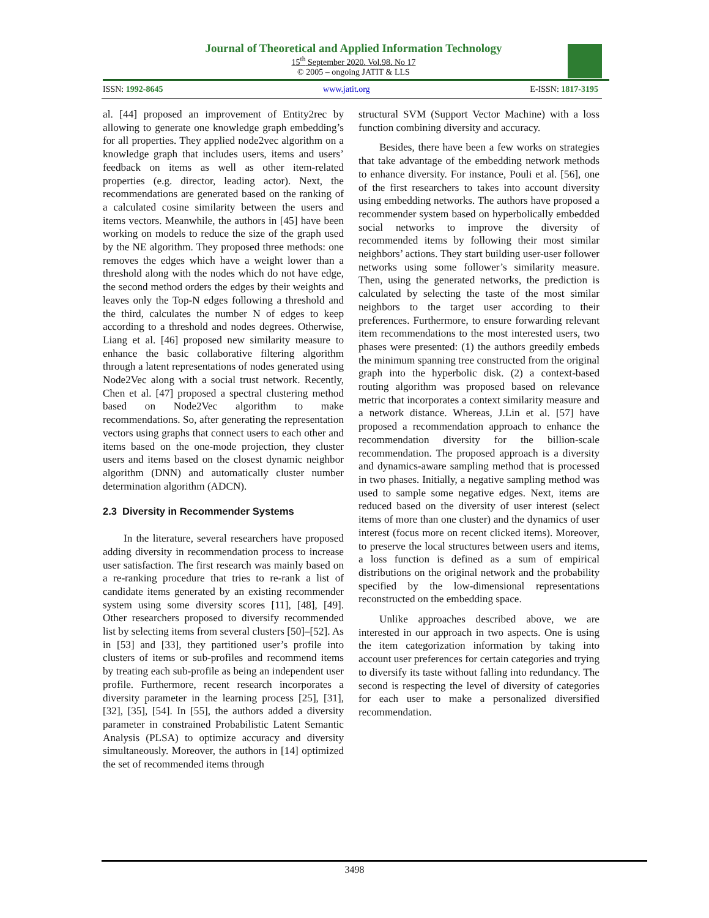Journal of Theoretical and Applied Information Technology
15<sup>th</sup> September 2020. Vol.98. No 17
© 2005 – ongoing JATIT & LLS
ISSN: 1992-8645 www.jatit.org E-ISSN: 1817-3195
al. [44] proposed an improvement of Entity2rec by allowing to generate one knowledge graph embedding’s for all properties. They applied node2vec algorithm on a knowledge graph that includes users, items and users’ feedback on items as well as other item-related properties (e.g. director, leading actor). Next, the recommendations are generated based on the ranking of a calculated cosine similarity between the users and items vectors. Meanwhile, the authors in [45] have been working on models to reduce the size of the graph used by the NE algorithm. They proposed three methods: one removes the edges which have a weight lower than a threshold along with the nodes which do not have edge, the second method orders the edges by their weights and leaves only the Top-N edges following a threshold and the third, calculates the number N of edges to keep according to a threshold and nodes degrees. Otherwise, Liang et al. [46] proposed new similarity measure to enhance the basic collaborative filtering algorithm through a latent representations of nodes generated using Node2Vec along with a social trust network. Recently, Chen et al. [47] proposed a spectral clustering method based on Node2Vec algorithm to make recommendations. So, after generating the representation vectors using graphs that connect users to each other and items based on the one-mode projection, they cluster users and items based on the closest dynamic neighbor algorithm (DNN) and automatically cluster number determination algorithm (ADCN).
2.3 Diversity in Recommender Systems
In the literature, several researchers have proposed adding diversity in recommendation process to increase user satisfaction. The first research was mainly based on a re-ranking procedure that tries to re-rank a list of candidate items generated by an existing recommender system using some diversity scores [11], [48], [49]. Other researchers proposed to diversify recommended list by selecting items from several clusters [50]–[52]. As in [53] and [33], they partitioned user’s profile into clusters of items or sub-profiles and recommend items by treating each sub-profile as being an independent user profile. Furthermore, recent research incorporates a diversity parameter in the learning process [25], [31], [32], [35], [54]. In [55], the authors added a diversity parameter in constrained Probabilistic Latent Semantic Analysis (PLSA) to optimize accuracy and diversity simultaneously. Moreover, the authors in [14] optimized the set of recommended items through
structural SVM (Support Vector Machine) with a loss function combining diversity and accuracy.
Besides, there have been a few works on strategies that take advantage of the embedding network methods to enhance diversity. For instance, Pouli et al. [56], one of the first researchers to takes into account diversity using embedding networks. The authors have proposed a recommender system based on hyperbolically embedded social networks to improve the diversity of recommended items by following their most similar neighbors’ actions. They start building user-user follower networks using some follower’s similarity measure. Then, using the generated networks, the prediction is calculated by selecting the taste of the most similar neighbors to the target user according to their preferences. Furthermore, to ensure forwarding relevant item recommendations to the most interested users, two phases were presented: (1) the authors greedily embeds the minimum spanning tree constructed from the original graph into the hyperbolic disk. (2) a context-based routing algorithm was proposed based on relevance metric that incorporates a context similarity measure and a network distance. Whereas, J.Lin et al. [57] have proposed a recommendation approach to enhance the recommendation diversity for the billion-scale recommendation. The proposed approach is a diversity and dynamics-aware sampling method that is processed in two phases. Initially, a negative sampling method was used to sample some negative edges. Next, items are reduced based on the diversity of user interest (select items of more than one cluster) and the dynamics of user interest (focus more on recent clicked items). Moreover, to preserve the local structures between users and items, a loss function is defined as a sum of empirical distributions on the original network and the probability specified by the low-dimensional representations reconstructed on the embedding space.
Unlike approaches described above, we are interested in our approach in two aspects. One is using the item categorization information by taking into account user preferences for certain categories and trying to diversify its taste without falling into redundancy. The second is respecting the level of diversity of categories for each user to make a personalized diversified recommendation.
3498